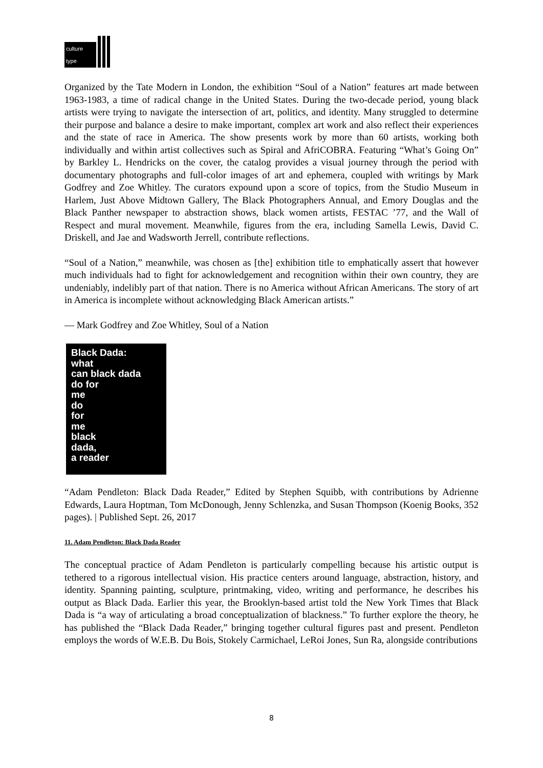culture type
Organized by the Tate Modern in London, the exhibition “Soul of a Nation” features art made between 1963-1983, a time of radical change in the United States. During the two-decade period, young black artists were trying to navigate the intersection of art, politics, and identity. Many struggled to determine their purpose and balance a desire to make important, complex art work and also reflect their experiences and the state of race in America. The show presents work by more than 60 artists, working both individually and within artist collectives such as Spiral and AfriCOBRA. Featuring “What’s Going On” by Barkley L. Hendricks on the cover, the catalog provides a visual journey through the period with documentary photographs and full-color images of art and ephemera, coupled with writings by Mark Godfrey and Zoe Whitley. The curators expound upon a score of topics, from the Studio Museum in Harlem, Just Above Midtown Gallery, The Black Photographers Annual, and Emory Douglas and the Black Panther newspaper to abstraction shows, black women artists, FESTAC ’77, and the Wall of Respect and mural movement. Meanwhile, figures from the era, including Samella Lewis, David C. Driskell, and Jae and Wadsworth Jerrell, contribute reflections.
“Soul of a Nation,” meanwhile, was chosen as [the] exhibition title to emphatically assert that however much individuals had to fight for acknowledgement and recognition within their own country, they are undeniably, indelibly part of that nation. There is no America without African Americans. The story of art in America is incomplete without acknowledging Black American artists.”
— Mark Godfrey and Zoe Whitley, Soul of a Nation
Black Dada:
what
can black dada
do for
me
do
for
me
black
dada,
a reader
“Adam Pendleton: Black Dada Reader,” Edited by Stephen Squibb, with contributions by Adrienne Edwards, Laura Hoptman, Tom McDonough, Jenny Schlenzka, and Susan Thompson (Koenig Books, 352 pages). | Published Sept. 26, 2017
11. Adam Pendleton: Black Dada Reader
The conceptual practice of Adam Pendleton is particularly compelling because his artistic output is tethered to a rigorous intellectual vision. His practice centers around language, abstraction, history, and identity. Spanning painting, sculpture, printmaking, video, writing and performance, he describes his output as Black Dada. Earlier this year, the Brooklyn-based artist told the New York Times that Black Dada is “a way of articulating a broad conceptualization of blackness.” To further explore the theory, he has published the “Black Dada Reader,” bringing together cultural figures past and present. Pendleton employs the words of W.E.B. Du Bois, Stokely Carmichael, LeRoi Jones, Sun Ra, alongside contributions
8